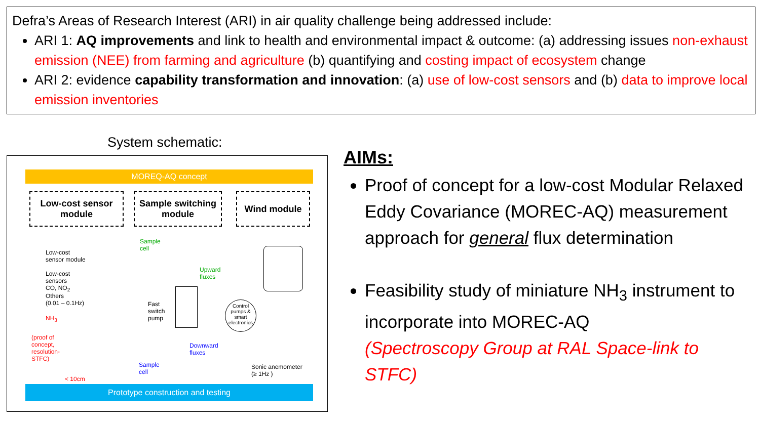Defra’s Areas of Research Interest (ARI) in air quality challenge being addressed include:
ARI 1: AQ improvements and link to health and environmental impact & outcome: (a) addressing issues non-exhaust emission (NEE) from farming and agriculture (b) quantifying and costing impact of ecosystem change
ARI 2: evidence capability transformation and innovation: (a) use of low-cost sensors and (b) data to improve local emission inventories
System schematic:
MOREQ-AQ concept
Low-cost sensor
module
Sample switching
module
Wind module
Low-cost
sensor module
Low-cost
sensors
CO, NO<sub>2</sub>
Others
(0.01 – 0.1Hz)
NH<sub>3</sub>
(proof of
concept,
resolution-
STFC)
< 10cm
Sample
cell
Upward
fluxes
Fast
switch
pump
Control pumps & smart electronics
Downward
fluxes
Sample
cell
Sonic anemometer
(≥ 1Hz )
Prototype construction and testing
AIMs:
Proof of concept for a low-cost Modular Relaxed Eddy Covariance (MOREC-AQ) measurement approach for general flux determination
Feasibility study of miniature NH<sub>3</sub> instrument to incorporate into MOREC-AQ
(Spectroscopy Group at RAL Space-link to STFC)